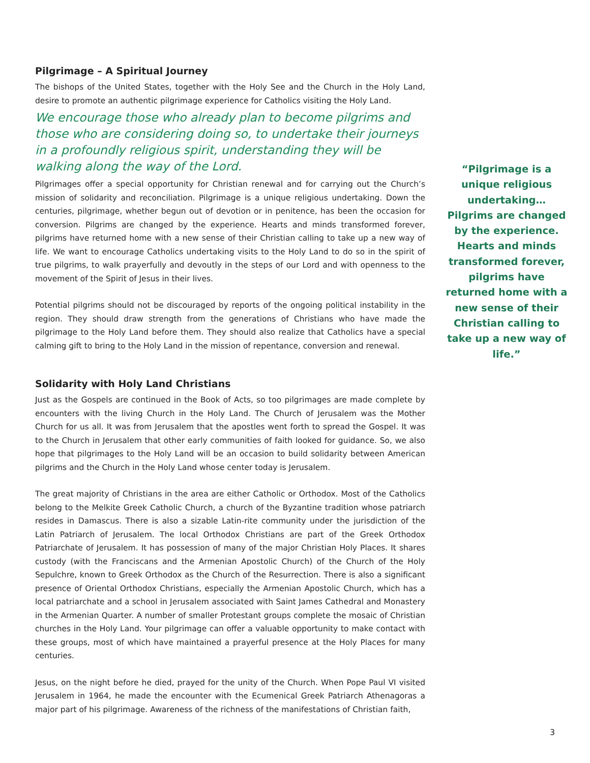Pilgrimage – A Spiritual Journey
The bishops of the United States, together with the Holy See and the Church in the Holy Land, desire to promote an authentic pilgrimage experience for Catholics visiting the Holy Land.
We encourage those who already plan to become pilgrims and those who are considering doing so, to undertake their journeys in a profoundly religious spirit, understanding they will be walking along the way of the Lord.
Pilgrimages offer a special opportunity for Christian renewal and for carrying out the Church’s mission of solidarity and reconciliation. Pilgrimage is a unique religious undertaking. Down the centuries, pilgrimage, whether begun out of devotion or in penitence, has been the occasion for conversion. Pilgrims are changed by the experience. Hearts and minds transformed forever, pilgrims have returned home with a new sense of their Christian calling to take up a new way of life. We want to encourage Catholics undertaking visits to the Holy Land to do so in the spirit of true pilgrims, to walk prayerfully and devoutly in the steps of our Lord and with openness to the movement of the Spirit of Jesus in their lives.
Potential pilgrims should not be discouraged by reports of the ongoing political instability in the region. They should draw strength from the generations of Christians who have made the pilgrimage to the Holy Land before them. They should also realize that Catholics have a special calming gift to bring to the Holy Land in the mission of repentance, conversion and renewal.
Solidarity with Holy Land Christians
Just as the Gospels are continued in the Book of Acts, so too pilgrimages are made complete by encounters with the living Church in the Holy Land. The Church of Jerusalem was the Mother Church for us all. It was from Jerusalem that the apostles went forth to spread the Gospel. It was to the Church in Jerusalem that other early communities of faith looked for guidance. So, we also hope that pilgrimages to the Holy Land will be an occasion to build solidarity between American pilgrims and the Church in the Holy Land whose center today is Jerusalem.
The great majority of Christians in the area are either Catholic or Orthodox. Most of the Catholics belong to the Melkite Greek Catholic Church, a church of the Byzantine tradition whose patriarch resides in Damascus. There is also a sizable Latin-rite community under the jurisdiction of the Latin Patriarch of Jerusalem. The local Orthodox Christians are part of the Greek Orthodox Patriarchate of Jerusalem. It has possession of many of the major Christian Holy Places. It shares custody (with the Franciscans and the Armenian Apostolic Church) of the Church of the Holy Sepulchre, known to Greek Orthodox as the Church of the Resurrection. There is also a significant presence of Oriental Orthodox Christians, especially the Armenian Apostolic Church, which has a local patriarchate and a school in Jerusalem associated with Saint James Cathedral and Monastery in the Armenian Quarter. A number of smaller Protestant groups complete the mosaic of Christian churches in the Holy Land. Your pilgrimage can offer a valuable opportunity to make contact with these groups, most of which have maintained a prayerful presence at the Holy Places for many centuries.
Jesus, on the night before he died, prayed for the unity of the Church. When Pope Paul VI visited Jerusalem in 1964, he made the encounter with the Ecumenical Greek Patriarch Athenagoras a major part of his pilgrimage. Awareness of the richness of the manifestations of Christian faith,
“Pilgrimage is a unique religious undertaking… Pilgrims are changed by the experience. Hearts and minds transformed forever, pilgrims have returned home with a new sense of their Christian calling to take up a new way of life.”
3